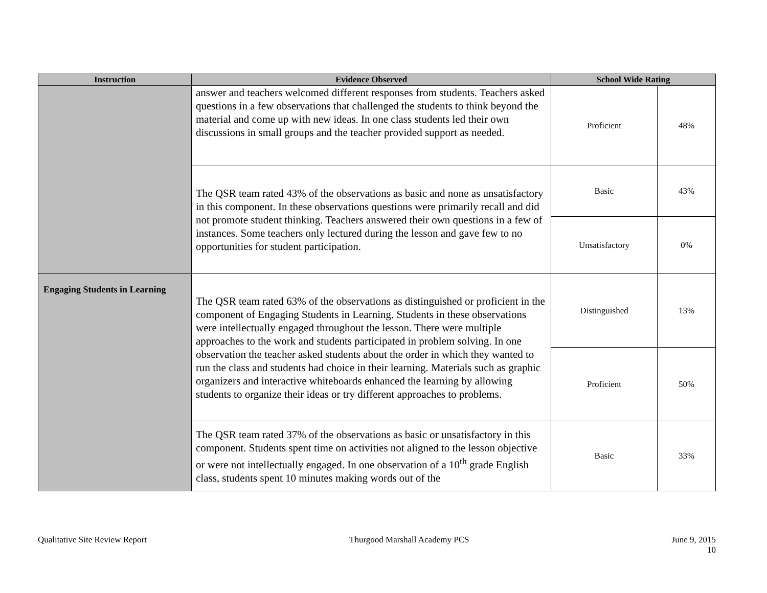| Instruction | Evidence Observed | School Wide Rating | |
| --- | --- | --- | --- |
| | answer and teachers welcomed different responses from students. Teachers asked questions in a few observations that challenged the students to think beyond the material and come up with new ideas. In one class students led their own discussions in small groups and the teacher provided support as needed. | Proficient | 48% |
| | The QSR team rated 43% of the observations as basic and none as unsatisfactory in this component. In these observations questions were primarily recall and did not promote student thinking. Teachers answered their own questions in a few of instances. Some teachers only lectured during the lesson and gave few to no opportunities for student participation. | Basic | 43% |
| | | Unsatisfactory | 0% |
| Engaging Students in Learning | The QSR team rated 63% of the observations as distinguished or proficient in the component of Engaging Students in Learning. Students in these observations were intellectually engaged throughout the lesson. There were multiple approaches to the work and students participated in problem solving. In one observation the teacher asked students about the order in which they wanted to run the class and students had choice in their learning. Materials such as graphic organizers and interactive whiteboards enhanced the learning by allowing students to organize their ideas or try different approaches to problems. | Distinguished | 13% |
| | | Proficient | 50% |
| | The QSR team rated 37% of the observations as basic or unsatisfactory in this component. Students spent time on activities not aligned to the lesson objective or were not intellectually engaged. In one observation of a 10<sup>th</sup> grade English class, students spent 10 minutes making words out of the | Basic | 33% |
Qualitative Site Review Report Thurgood Marshall Academy PCS June 9, 2015
10